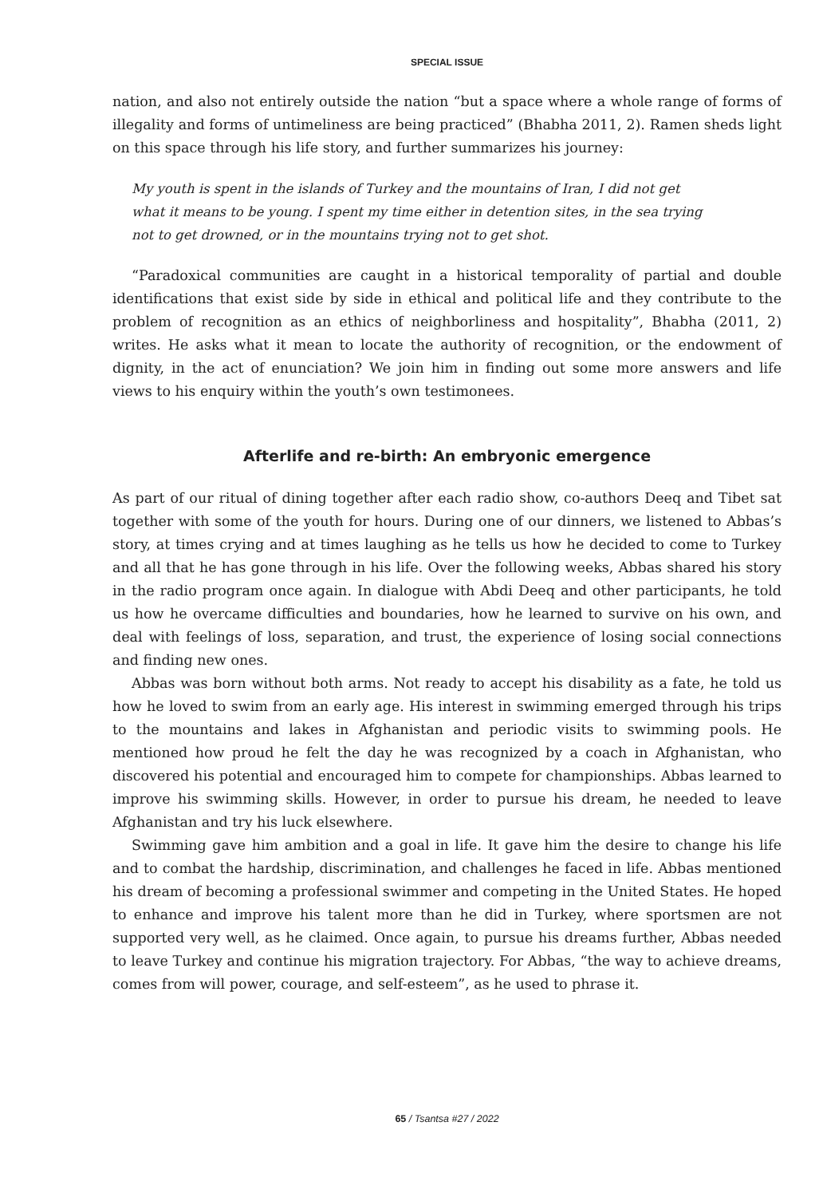SPECIAL ISSUE
nation, and also not entirely outside the nation “but a space where a whole range of forms of illegality and forms of untimeliness are being practiced” (Bhabha 2011, 2). Ramen sheds light on this space through his life story, and further summarizes his journey:
My youth is spent in the islands of Turkey and the mountains of Iran, I did not get what it means to be young. I spent my time either in detention sites, in the sea trying not to get drowned, or in the mountains trying not to get shot.
“Paradoxical communities are caught in a historical temporality of partial and double identifications that exist side by side in ethical and political life and they contribute to the problem of recognition as an ethics of neighborliness and hospitality”, Bhabha (2011, 2) writes. He asks what it mean to locate the authority of recognition, or the endowment of dignity, in the act of enunciation? We join him in finding out some more answers and life views to his enquiry within the youth’s own testimonees.
Afterlife and re-birth: An embryonic emergence
As part of our ritual of dining together after each radio show, co-authors Deeq and Tibet sat together with some of the youth for hours. During one of our dinners, we listened to Abbas’s story, at times crying and at times laughing as he tells us how he decided to come to Turkey and all that he has gone through in his life. Over the following weeks, Abbas shared his story in the radio program once again. In dialogue with Abdi Deeq and other participants, he told us how he overcame difficulties and boundaries, how he learned to survive on his own, and deal with feelings of loss, separation, and trust, the experience of losing social connections and finding new ones.
Abbas was born without both arms. Not ready to accept his disability as a fate, he told us how he loved to swim from an early age. His interest in swimming emerged through his trips to the mountains and lakes in Afghanistan and periodic visits to swimming pools. He mentioned how proud he felt the day he was recognized by a coach in Afghanistan, who discovered his potential and encouraged him to compete for championships. Abbas learned to improve his swimming skills. However, in order to pursue his dream, he needed to leave Afghanistan and try his luck elsewhere.
Swimming gave him ambition and a goal in life. It gave him the desire to change his life and to combat the hardship, discrimination, and challenges he faced in life. Abbas mentioned his dream of becoming a professional swimmer and competing in the United States. He hoped to enhance and improve his talent more than he did in Turkey, where sportsmen are not supported very well, as he claimed. Once again, to pursue his dreams further, Abbas needed to leave Turkey and continue his migration trajectory. For Abbas, “the way to achieve dreams, comes from will power, courage, and self-esteem”, as he used to phrase it.
65 / Tsantsa #27 / 2022